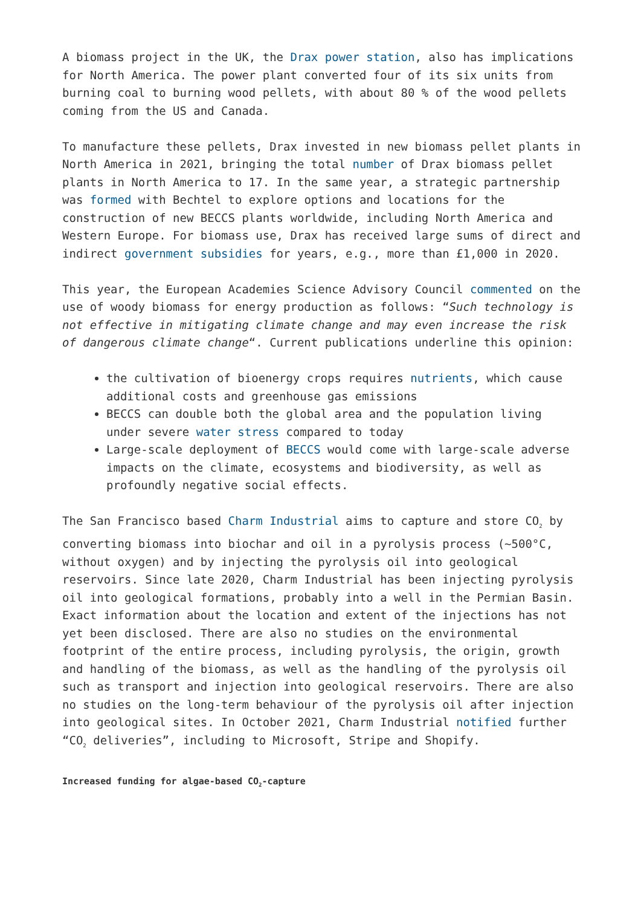A biomass project in the UK, the Drax power station, also has implications for North America. The power plant converted four of its six units from burning coal to burning wood pellets, with about 80 % of the wood pellets coming from the US and Canada.
To manufacture these pellets, Drax invested in new biomass pellet plants in North America in 2021, bringing the total number of Drax biomass pellet plants in North America to 17. In the same year, a strategic partnership was formed with Bechtel to explore options and locations for the construction of new BECCS plants worldwide, including North America and Western Europe. For biomass use, Drax has received large sums of direct and indirect government subsidies for years, e.g., more than £1,000 in 2020.
This year, the European Academies Science Advisory Council commented on the use of woody biomass for energy production as follows: “Such technology is not effective in mitigating climate change and may even increase the risk of dangerous climate change“. Current publications underline this opinion:
the cultivation of bioenergy crops requires nutrients, which cause additional costs and greenhouse gas emissions
BECCS can double both the global area and the population living under severe water stress compared to today
Large-scale deployment of BECCS would come with large-scale adverse impacts on the climate, ecosystems and biodiversity, as well as profoundly negative social effects.
The San Francisco based Charm Industrial aims to capture and store CO<sub>2</sub> by converting biomass into biochar and oil in a pyrolysis process (~500°C, without oxygen) and by injecting the pyrolysis oil into geological reservoirs. Since late 2020, Charm Industrial has been injecting pyrolysis oil into geological formations, probably into a well in the Permian Basin. Exact information about the location and extent of the injections has not yet been disclosed. There are also no studies on the environmental footprint of the entire process, including pyrolysis, the origin, growth and handling of the biomass, as well as the handling of the pyrolysis oil such as transport and injection into geological reservoirs. There are also no studies on the long-term behaviour of the pyrolysis oil after injection into geological sites. In October 2021, Charm Industrial notified further “CO<sub>2</sub> deliveries”, including to Microsoft, Stripe and Shopify.
Increased funding for algae-based CO<sub>2</sub>-capture